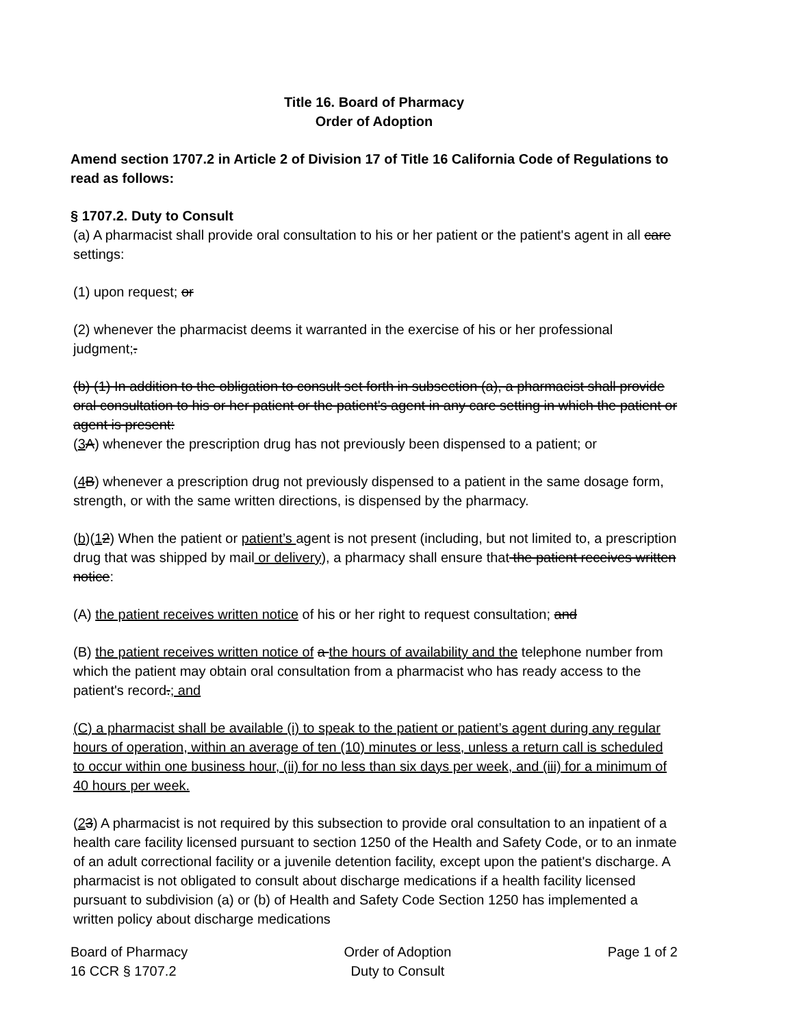Title 16. Board of Pharmacy
Order of Adoption
Amend section 1707.2 in Article 2 of Division 17 of Title 16 California Code of Regulations to read as follows:
§ 1707.2. Duty to Consult
(a) A pharmacist shall provide oral consultation to his or her patient or the patient's agent in all care settings:
(1) upon request; or
(2) whenever the pharmacist deems it warranted in the exercise of his or her professional judgment;.
(b) (1) In addition to the obligation to consult set forth in subsection (a), a pharmacist shall provide oral consultation to his or her patient or the patient's agent in any care setting in which the patient or agent is present:
(3 A) whenever the prescription drug has not previously been dispensed to a patient; or
(4 B) whenever a prescription drug not previously dispensed to a patient in the same dosage form, strength, or with the same written directions, is dispensed by the pharmacy.
(b)(12) When the patient or patient’s agent is not present (including, but not limited to, a prescription drug that was shipped by mail or delivery), a pharmacy shall ensure that the patient receives written notice:
(A) the patient receives written notice of his or her right to request consultation; and
(B) the patient receives written notice of a the hours of availability and the telephone number from which the patient may obtain oral consultation from a pharmacist who has ready access to the patient's record.; and
(C) a pharmacist shall be available (i) to speak to the patient or patient’s agent during any regular hours of operation, within an average of ten (10) minutes or less, unless a return call is scheduled to occur within one business hour, (ii) for no less than six days per week, and (iii) for a minimum of 40 hours per week.
(23) A pharmacist is not required by this subsection to provide oral consultation to an inpatient of a health care facility licensed pursuant to section 1250 of the Health and Safety Code, or to an inmate of an adult correctional facility or a juvenile detention facility, except upon the patient's discharge. A pharmacist is not obligated to consult about discharge medications if a health facility licensed pursuant to subdivision (a) or (b) of Health and Safety Code Section 1250 has implemented a written policy about discharge medications
Board of Pharmacy
16 CCR § 1707.2
Order of Adoption
Duty to Consult
Page 1 of 2